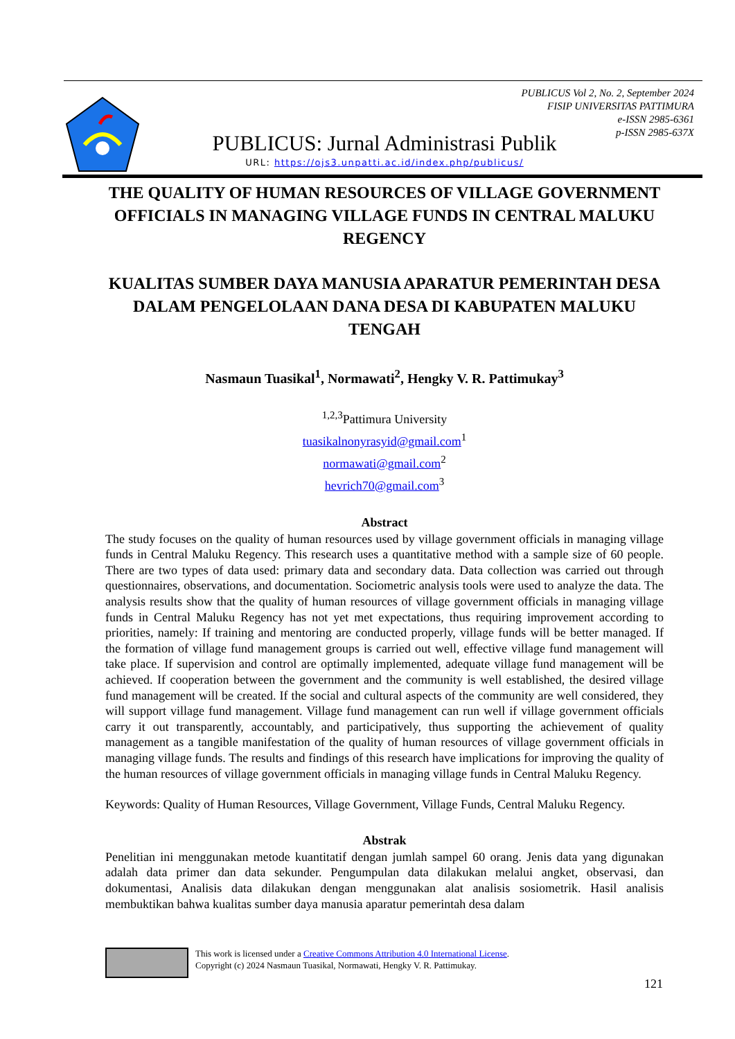PUBLICUS Vol 2, No. 2, September 2024
FISIP UNIVERSITAS PATTIMURA
e-ISSN 2985-6361
p-ISSN 2985-637X
PUBLICUS: Jurnal Administrasi Publik
URL: https://ojs3.unpatti.ac.id/index.php/publicus/
THE QUALITY OF HUMAN RESOURCES OF VILLAGE GOVERNMENT OFFICIALS IN MANAGING VILLAGE FUNDS IN CENTRAL MALUKU REGENCY
KUALITAS SUMBER DAYA MANUSIA APARATUR PEMERINTAH DESA DALAM PENGELOLAAN DANA DESA DI KABUPATEN MALUKU TENGAH
Nasmaun Tuasikal<sup>1</sup>, Normawati<sup>2</sup>, Hengky V. R. Pattimukay<sup>3</sup>
<sup>1,2,3</sup>Pattimura University
tuasikalnonyrasyid@gmail.com<sup>1</sup>
normawati@gmail.com<sup>2</sup>
hevrich70@gmail.com<sup>3</sup>
Abstract
The study focuses on the quality of human resources used by village government officials in managing village funds in Central Maluku Regency. This research uses a quantitative method with a sample size of 60 people. There are two types of data used: primary data and secondary data. Data collection was carried out through questionnaires, observations, and documentation. Sociometric analysis tools were used to analyze the data. The analysis results show that the quality of human resources of village government officials in managing village funds in Central Maluku Regency has not yet met expectations, thus requiring improvement according to priorities, namely: If training and mentoring are conducted properly, village funds will be better managed. If the formation of village fund management groups is carried out well, effective village fund management will take place. If supervision and control are optimally implemented, adequate village fund management will be achieved. If cooperation between the government and the community is well established, the desired village fund management will be created. If the social and cultural aspects of the community are well considered, they will support village fund management. Village fund management can run well if village government officials carry it out transparently, accountably, and participatively, thus supporting the achievement of quality management as a tangible manifestation of the quality of human resources of village government officials in managing village funds. The results and findings of this research have implications for improving the quality of the human resources of village government officials in managing village funds in Central Maluku Regency.
Keywords: Quality of Human Resources, Village Government, Village Funds, Central Maluku Regency.
Abstrak
Penelitian ini menggunakan metode kuantitatif dengan jumlah sampel 60 orang. Jenis data yang digunakan adalah data primer dan data sekunder. Pengumpulan data dilakukan melalui angket, observasi, dan dokumentasi, Analisis data dilakukan dengan menggunakan alat analisis sosiometrik. Hasil analisis membuktikan bahwa kualitas sumber daya manusia aparatur pemerintah desa dalam
This work is licensed under a Creative Commons Attribution 4.0 International License.
Copyright (c) 2024 Nasmaun Tuasikal, Normawati, Hengky V. R. Pattimukay.
121